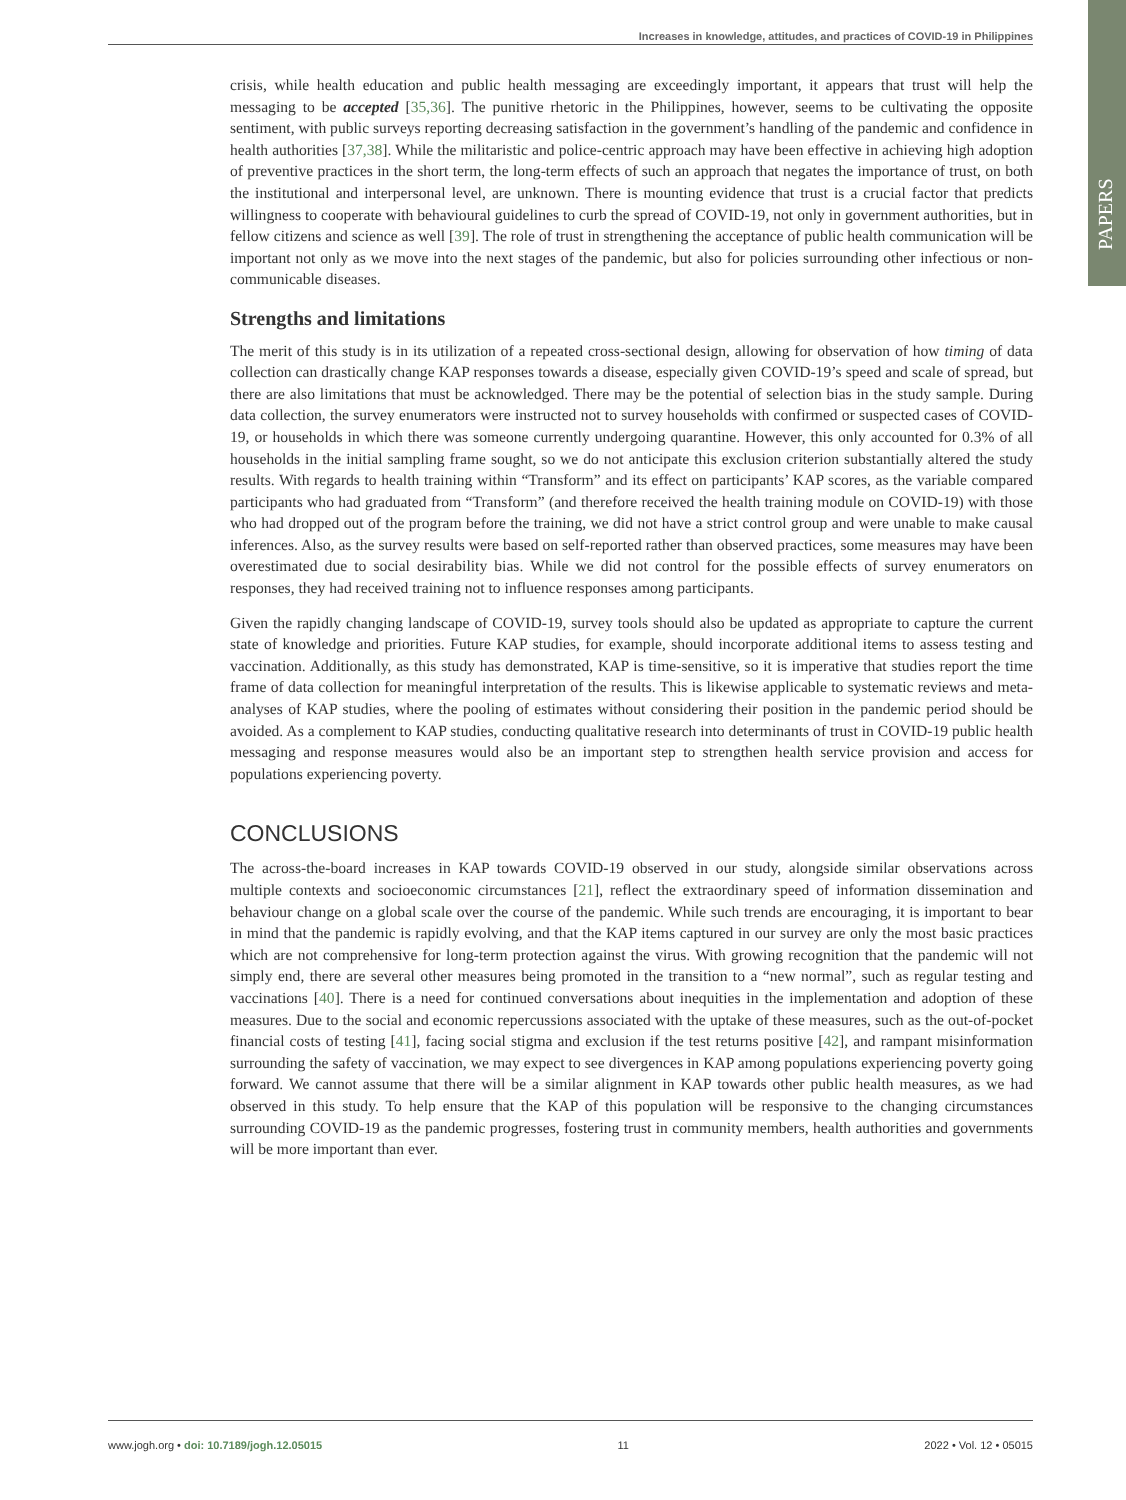Increases in knowledge, attitudes, and practices of COVID-19 in Philippines
PAPERS
crisis, while health education and public health messaging are exceedingly important, it appears that trust will help the messaging to be accepted [35,36]. The punitive rhetoric in the Philippines, however, seems to be cultivating the opposite sentiment, with public surveys reporting decreasing satisfaction in the government’s handling of the pandemic and confidence in health authorities [37,38]. While the militaristic and police-centric approach may have been effective in achieving high adoption of preventive practices in the short term, the long-term effects of such an approach that negates the importance of trust, on both the institutional and interpersonal level, are unknown. There is mounting evidence that trust is a crucial factor that predicts willingness to cooperate with behavioural guidelines to curb the spread of COVID-19, not only in government authorities, but in fellow citizens and science as well [39]. The role of trust in strengthening the acceptance of public health communication will be important not only as we move into the next stages of the pandemic, but also for policies surrounding other infectious or non-communicable diseases.
Strengths and limitations
The merit of this study is in its utilization of a repeated cross-sectional design, allowing for observation of how timing of data collection can drastically change KAP responses towards a disease, especially given COVID-19’s speed and scale of spread, but there are also limitations that must be acknowledged. There may be the potential of selection bias in the study sample. During data collection, the survey enumerators were instructed not to survey households with confirmed or suspected cases of COVID-19, or households in which there was someone currently undergoing quarantine. However, this only accounted for 0.3% of all households in the initial sampling frame sought, so we do not anticipate this exclusion criterion substantially altered the study results. With regards to health training within “Transform” and its effect on participants’ KAP scores, as the variable compared participants who had graduated from “Transform” (and therefore received the health training module on COVID-19) with those who had dropped out of the program before the training, we did not have a strict control group and were unable to make causal inferences. Also, as the survey results were based on self-reported rather than observed practices, some measures may have been overestimated due to social desirability bias. While we did not control for the possible effects of survey enumerators on responses, they had received training not to influence responses among participants.
Given the rapidly changing landscape of COVID-19, survey tools should also be updated as appropriate to capture the current state of knowledge and priorities. Future KAP studies, for example, should incorporate additional items to assess testing and vaccination. Additionally, as this study has demonstrated, KAP is time-sensitive, so it is imperative that studies report the time frame of data collection for meaningful interpretation of the results. This is likewise applicable to systematic reviews and meta-analyses of KAP studies, where the pooling of estimates without considering their position in the pandemic period should be avoided. As a complement to KAP studies, conducting qualitative research into determinants of trust in COVID-19 public health messaging and response measures would also be an important step to strengthen health service provision and access for populations experiencing poverty.
CONCLUSIONS
The across-the-board increases in KAP towards COVID-19 observed in our study, alongside similar observations across multiple contexts and socioeconomic circumstances [21], reflect the extraordinary speed of information dissemination and behaviour change on a global scale over the course of the pandemic. While such trends are encouraging, it is important to bear in mind that the pandemic is rapidly evolving, and that the KAP items captured in our survey are only the most basic practices which are not comprehensive for long-term protection against the virus. With growing recognition that the pandemic will not simply end, there are several other measures being promoted in the transition to a “new normal”, such as regular testing and vaccinations [40]. There is a need for continued conversations about inequities in the implementation and adoption of these measures. Due to the social and economic repercussions associated with the uptake of these measures, such as the out-of-pocket financial costs of testing [41], facing social stigma and exclusion if the test returns positive [42], and rampant misinformation surrounding the safety of vaccination, we may expect to see divergences in KAP among populations experiencing poverty going forward. We cannot assume that there will be a similar alignment in KAP towards other public health measures, as we had observed in this study. To help ensure that the KAP of this population will be responsive to the changing circumstances surrounding COVID-19 as the pandemic progresses, fostering trust in community members, health authorities and governments will be more important than ever.
www.jogh.org • doi: 10.7189/jogh.12.05015 11 2022 • Vol. 12 • 05015